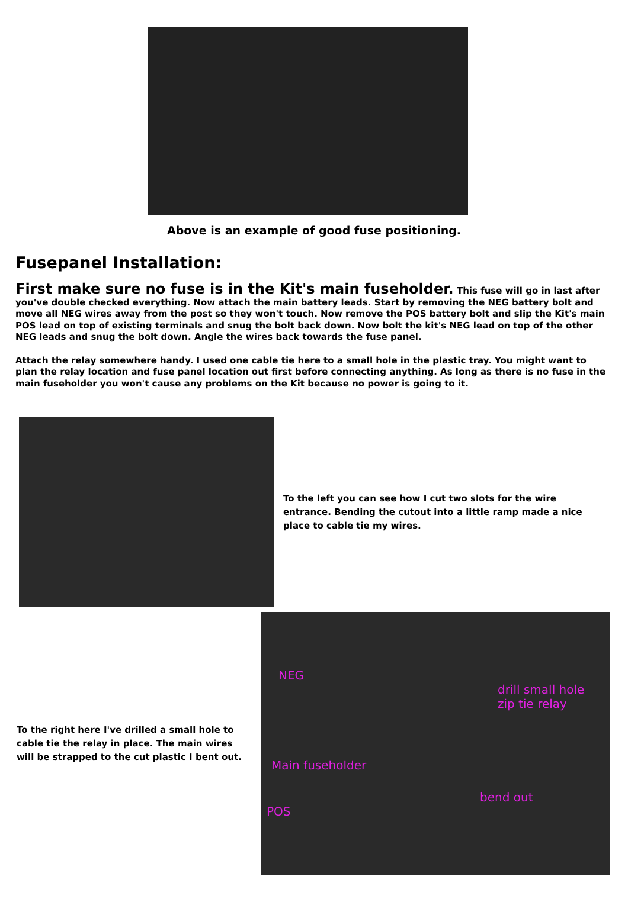Above is an example of good fuse positioning.
Fusepanel Installation:
First make sure no fuse is in the Kit's main fuseholder. This fuse will go in last after you've double checked everything. Now attach the main battery leads. Start by removing the NEG battery bolt and move all NEG wires away from the post so they won't touch. Now remove the POS battery bolt and slip the Kit's main POS lead on top of existing terminals and snug the bolt back down. Now bolt the kit's NEG lead on top of the other NEG leads and snug the bolt down. Angle the wires back towards the fuse panel.
Attach the relay somewhere handy. I used one cable tie here to a small hole in the plastic tray. You might want to plan the relay location and fuse panel location out first before connecting anything. As long as there is no fuse in the main fuseholder you won't cause any problems on the Kit because no power is going to it.
To the left you can see how I cut two slots for the wire entrance. Bending the cutout into a little ramp made a nice place to cable tie my wires.
To the right here I've drilled a small hole to cable tie the relay in place. The main wires will be strapped to the cut plastic I bent out.
NEG
drill small hole
zip tie relay
Main fuseholder
bend out
POS